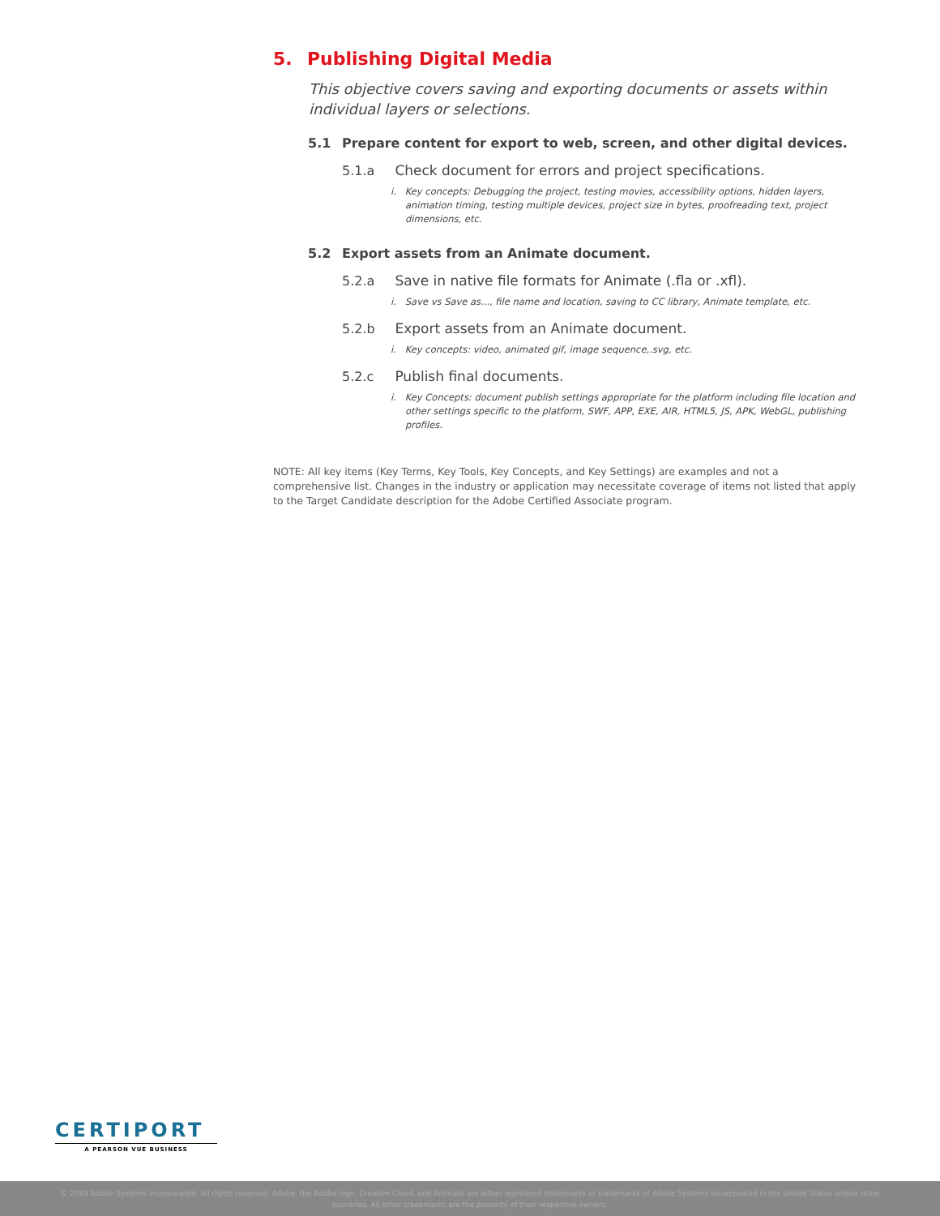5. Publishing Digital Media
This objective covers saving and exporting documents or assets within individual layers or selections.
5.1 Prepare content for export to web, screen, and other digital devices.
5.1.a Check document for errors and project specifications.
i. Key concepts: Debugging the project, testing movies, accessibility options, hidden layers, animation timing, testing multiple devices, project size in bytes, proofreading text, project dimensions, etc.
5.2 Export assets from an Animate document.
5.2.a Save in native file formats for Animate (.fla or .xfl).
i. Save vs Save as..., file name and location, saving to CC library, Animate template, etc.
5.2.b Export assets from an Animate document.
i. Key concepts: video, animated gif, image sequence,.svg, etc.
5.2.c Publish final documents.
i. Key Concepts: document publish settings appropriate for the platform including file location and other settings specific to the platform, SWF, APP, EXE, AIR, HTML5, JS, APK, WebGL, publishing profiles.
NOTE: All key items (Key Terms, Key Tools, Key Concepts, and Key Settings) are examples and not a comprehensive list. Changes in the industry or application may necessitate coverage of items not listed that apply to the Target Candidate description for the Adobe Certified Associate program.
CERTIPORT
A PEARSON VUE BUSINESS
© 2019 Adobe Systems Incorporated. All rights reserved. Adobe, the Adobe logo, Creative Cloud, and Animate are either registered trademarks or trademarks of Adobe Systems Incorporated in the United States and/or other
countries. All other trademarks are the property of their respective owners.